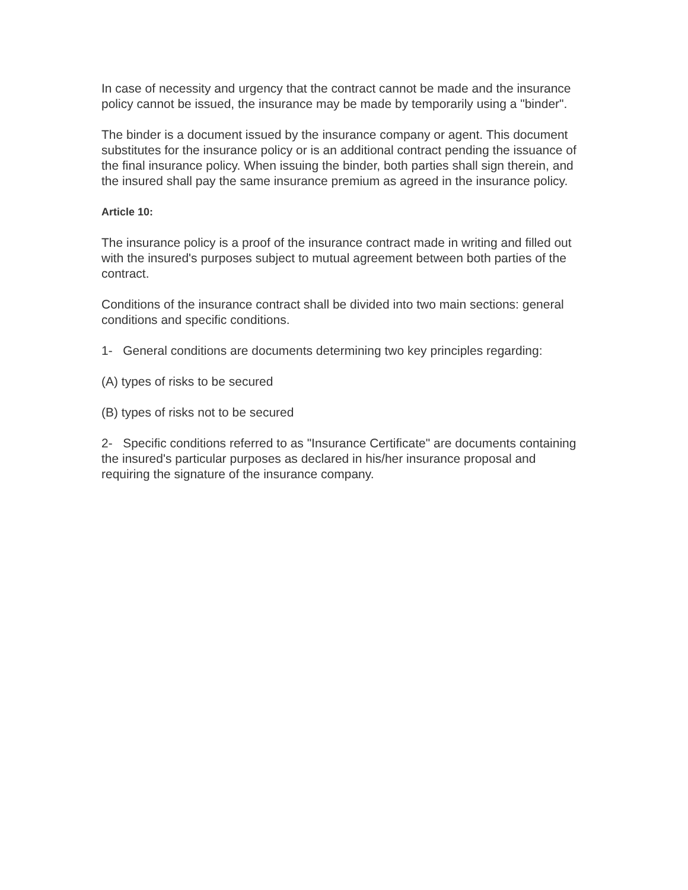In case of necessity and urgency that the contract cannot be made and the insurance policy cannot be issued, the insurance may be made by temporarily using a "binder".
The binder is a document issued by the insurance company or agent. This document substitutes for the insurance policy or is an additional contract pending the issuance of the final insurance policy. When issuing the binder, both parties shall sign therein, and the insured shall pay the same insurance premium as agreed in the insurance policy.
Article 10:
The insurance policy is a proof of the insurance contract made in writing and filled out with the insured's purposes subject to mutual agreement between both parties of the contract.
Conditions of the insurance contract shall be divided into two main sections: general conditions and specific conditions.
1- General conditions are documents determining two key principles regarding:
(A) types of risks to be secured
(B) types of risks not to be secured
2- Specific conditions referred to as "Insurance Certificate" are documents containing the insured's particular purposes as declared in his/her insurance proposal and requiring the signature of the insurance company.